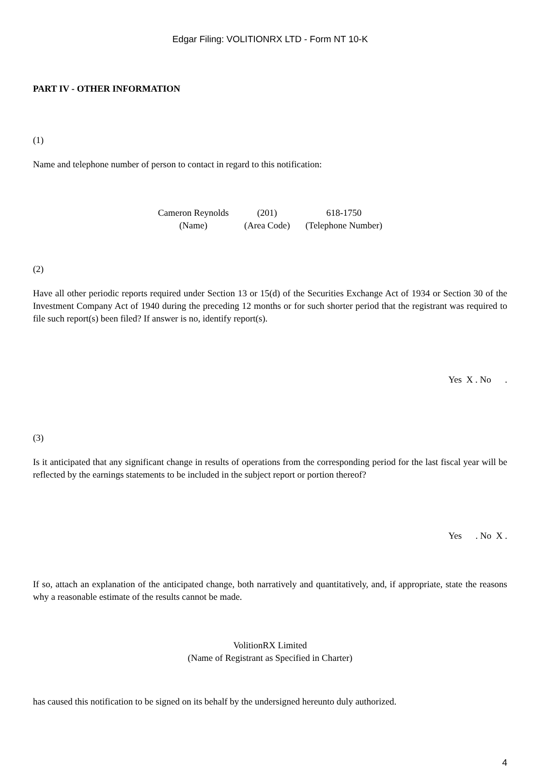Edgar Filing: VOLITIONRX LTD - Form NT 10-K
PART IV - OTHER INFORMATION
(1)
Name and telephone number of person to contact in regard to this notification:
| Cameron Reynolds | (201) | 618-1750 |
| (Name) | (Area Code) | (Telephone Number) |
(2)
Have all other periodic reports required under Section 13 or 15(d) of the Securities Exchange Act of 1934 or Section 30 of the Investment Company Act of 1940 during the preceding 12 months or for such shorter period that the registrant was required to file such report(s) been filed? If answer is no, identify report(s).
Yes X . No .
(3)
Is it anticipated that any significant change in results of operations from the corresponding period for the last fiscal year will be reflected by the earnings statements to be included in the subject report or portion thereof?
Yes . No X .
If so, attach an explanation of the anticipated change, both narratively and quantitatively, and, if appropriate, state the reasons why a reasonable estimate of the results cannot be made.
VolitionRX Limited
(Name of Registrant as Specified in Charter)
has caused this notification to be signed on its behalf by the undersigned hereunto duly authorized.
4